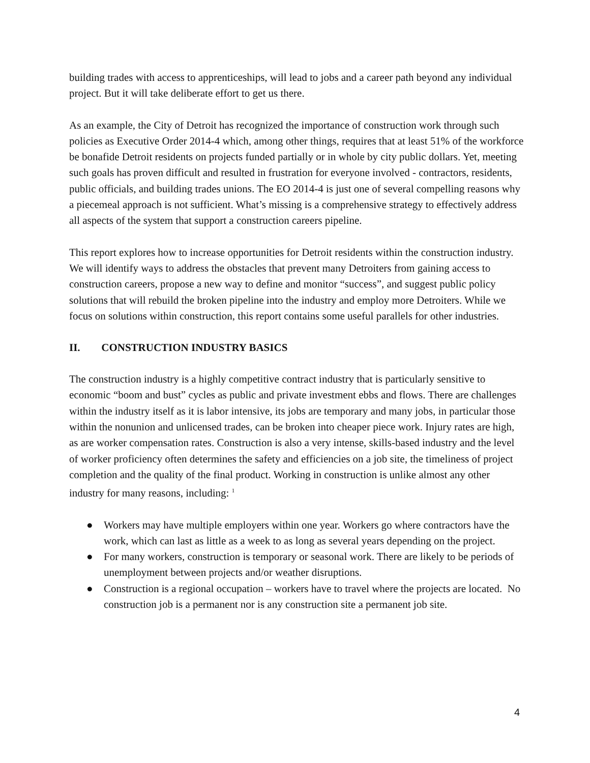building trades with access to apprenticeships, will lead to jobs and a career path beyond any individual project. But it will take deliberate effort to get us there.
As an example, the City of Detroit has recognized the importance of construction work through such policies as Executive Order 2014-4 which, among other things, requires that at least 51% of the workforce be bonafide Detroit residents on projects funded partially or in whole by city public dollars. Yet, meeting such goals has proven difficult and resulted in frustration for everyone involved - contractors, residents, public officials, and building trades unions. The EO 2014-4 is just one of several compelling reasons why a piecemeal approach is not sufficient. What’s missing is a comprehensive strategy to effectively address all aspects of the system that support a construction careers pipeline.
This report explores how to increase opportunities for Detroit residents within the construction industry. We will identify ways to address the obstacles that prevent many Detroiters from gaining access to construction careers, propose a new way to define and monitor “success”, and suggest public policy solutions that will rebuild the broken pipeline into the industry and employ more Detroiters. While we focus on solutions within construction, this report contains some useful parallels for other industries.
II. CONSTRUCTION INDUSTRY BASICS
The construction industry is a highly competitive contract industry that is particularly sensitive to economic “boom and bust” cycles as public and private investment ebbs and flows. There are challenges within the industry itself as it is labor intensive, its jobs are temporary and many jobs, in particular those within the nonunion and unlicensed trades, can be broken into cheaper piece work. Injury rates are high, as are worker compensation rates. Construction is also a very intense, skills-based industry and the level of worker proficiency often determines the safety and efficiencies on a job site, the timeliness of project completion and the quality of the final product. Working in construction is unlike almost any other industry for many reasons, including: <sup>1</sup>
● Workers may have multiple employers within one year. Workers go where contractors have the work, which can last as little as a week to as long as several years depending on the project.
● For many workers, construction is temporary or seasonal work. There are likely to be periods of unemployment between projects and/or weather disruptions.
● Construction is a regional occupation – workers have to travel where the projects are located. No construction job is a permanent nor is any construction site a permanent job site.
4